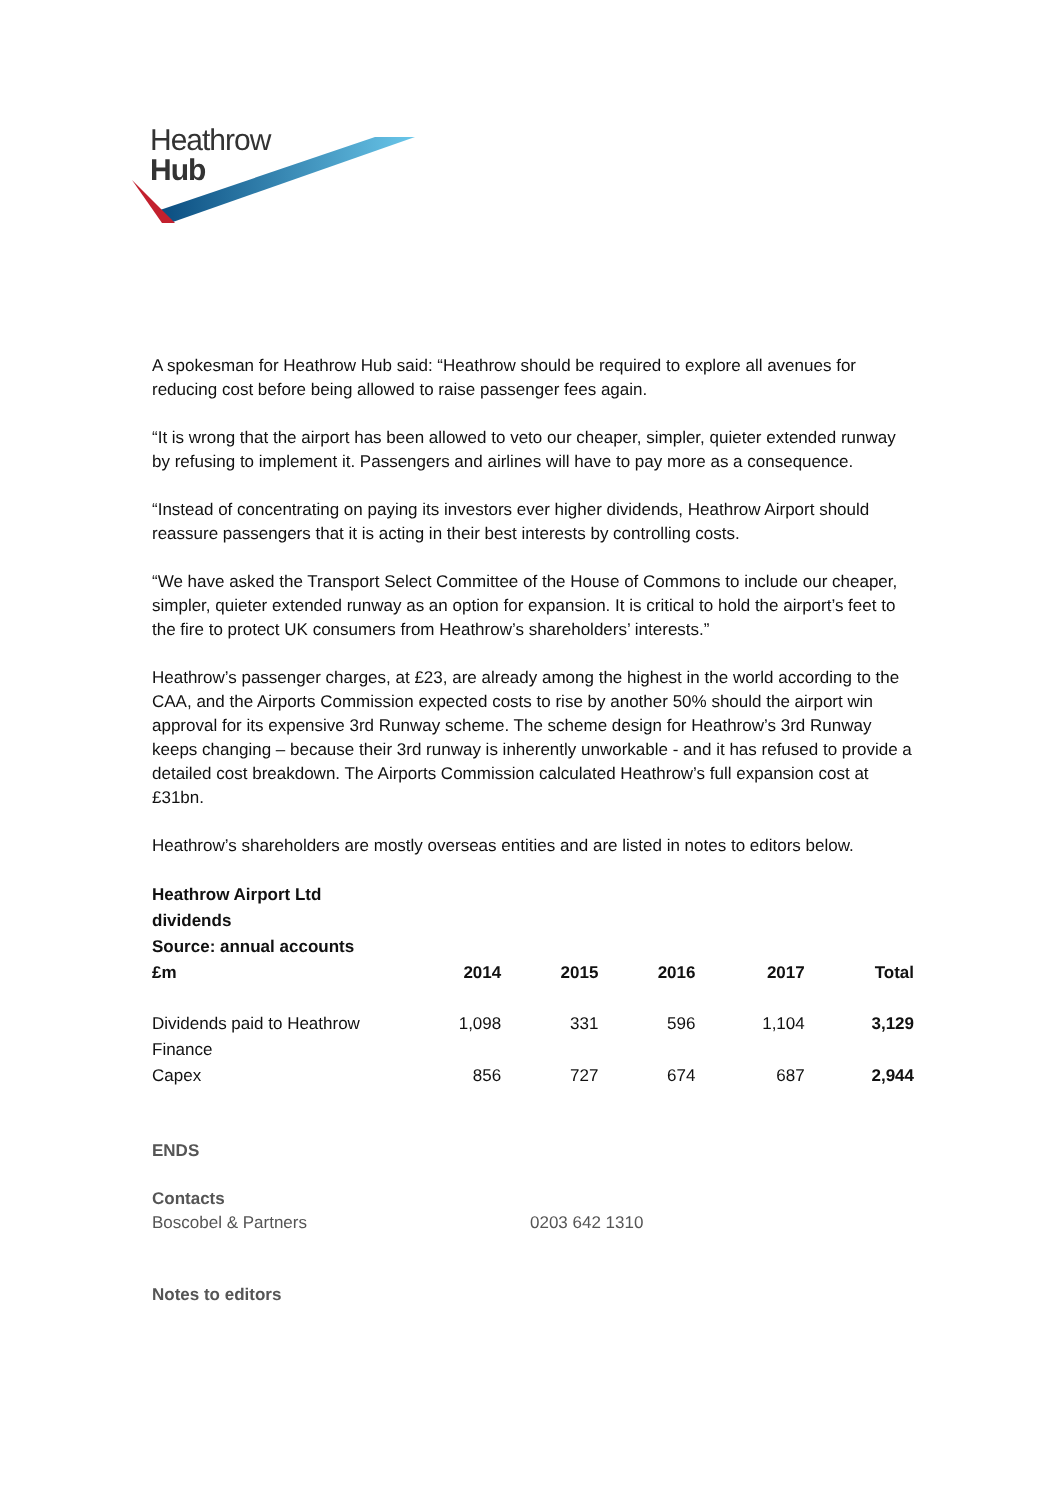Heathrow
Hub
A spokesman for Heathrow Hub said: “Heathrow should be required to explore all avenues for reducing cost before being allowed to raise passenger fees again.
“It is wrong that the airport has been allowed to veto our cheaper, simpler, quieter extended runway by refusing to implement it. Passengers and airlines will have to pay more as a consequence.
“Instead of concentrating on paying its investors ever higher dividends, Heathrow Airport should reassure passengers that it is acting in their best interests by controlling costs.
“We have asked the Transport Select Committee of the House of Commons to include our cheaper, simpler, quieter extended runway as an option for expansion. It is critical to hold the airport’s feet to the fire to protect UK consumers from Heathrow’s shareholders’ interests.”
Heathrow’s passenger charges, at £23, are already among the highest in the world according to the CAA, and the Airports Commission expected costs to rise by another 50% should the airport win approval for its expensive 3rd Runway scheme. The scheme design for Heathrow’s 3rd Runway keeps changing – because their 3rd runway is inherently unworkable - and it has refused to provide a detailed cost breakdown. The Airports Commission calculated Heathrow’s full expansion cost at £31bn.
Heathrow’s shareholders are mostly overseas entities and are listed in notes to editors below.
| Heathrow Airport Ltd dividends Source: annual accounts £m | 2014 | 2015 | 2016 | 2017 | Total |
| --- | --- | --- | --- | --- | --- |
| Dividends paid to Heathrow Finance | 1,098 | 331 | 596 | 1,104 | 3,129 |
| Capex | 856 | 727 | 674 | 687 | 2,944 |
ENDS
Contacts
Boscobel & Partners 0203 642 1310
Notes to editors